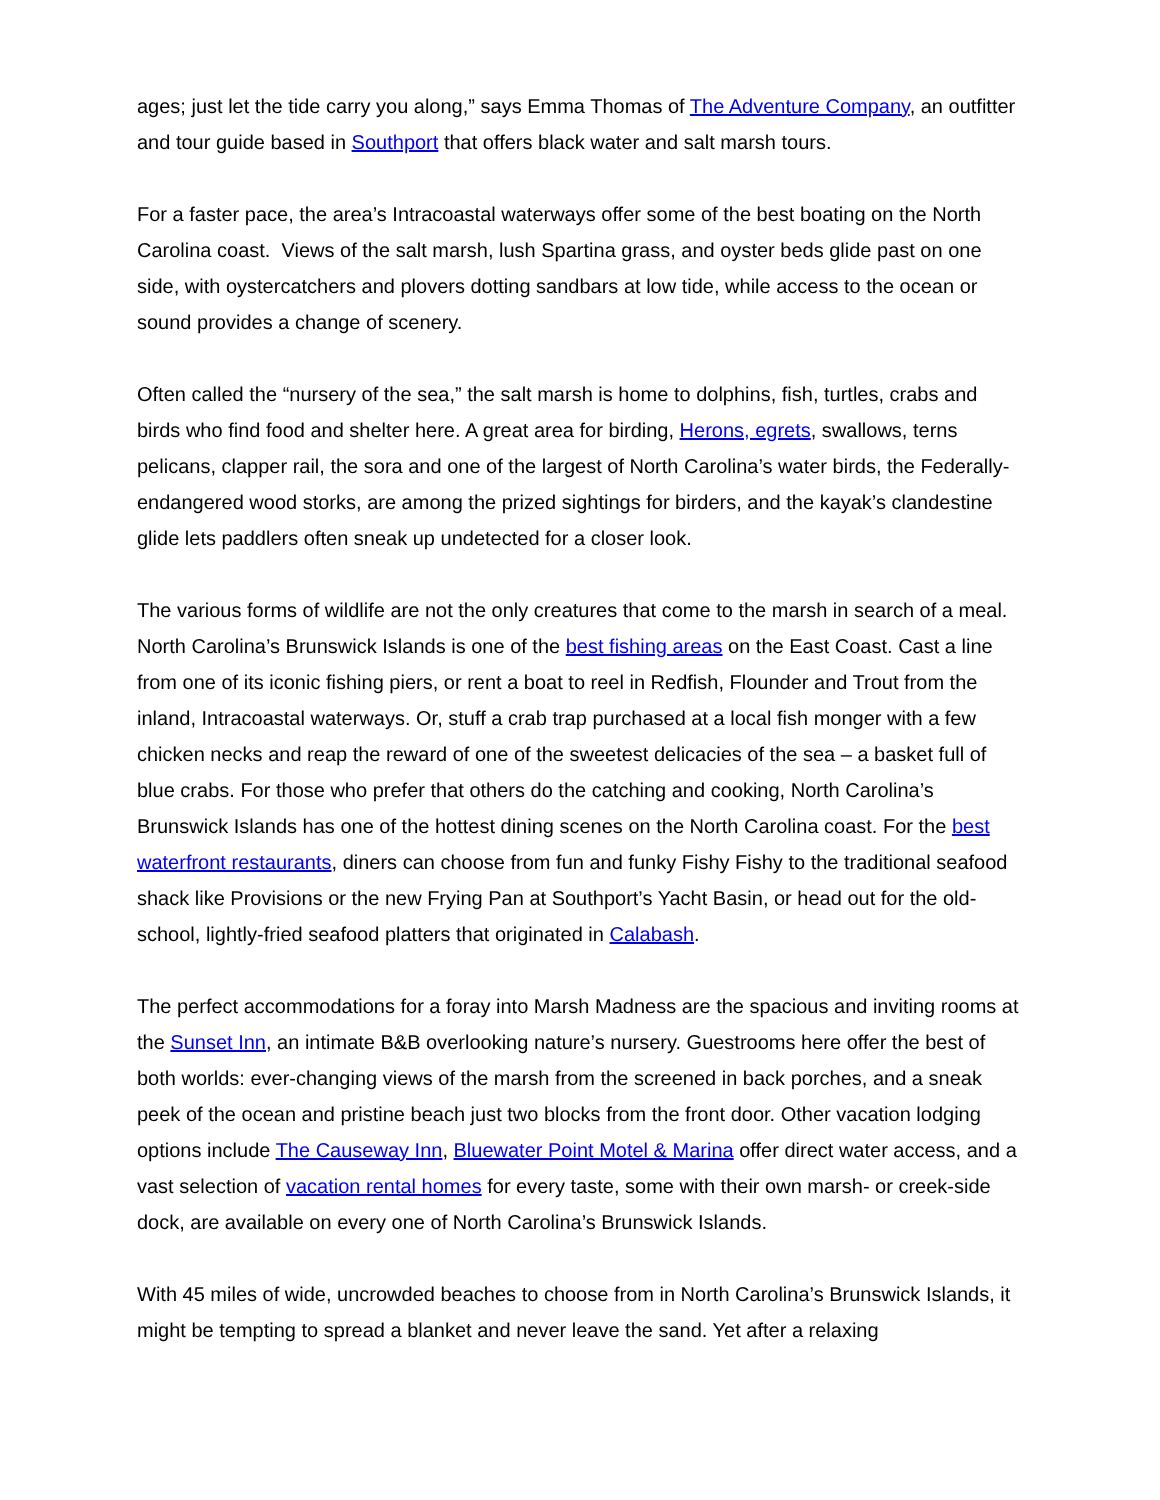ages; just let the tide carry you along,” says Emma Thomas of The Adventure Company, an outfitter and tour guide based in Southport that offers black water and salt marsh tours.
For a faster pace, the area’s Intracoastal waterways offer some of the best boating on the North Carolina coast. Views of the salt marsh, lush Spartina grass, and oyster beds glide past on one side, with oystercatchers and plovers dotting sandbars at low tide, while access to the ocean or sound provides a change of scenery.
Often called the “nursery of the sea,” the salt marsh is home to dolphins, fish, turtles, crabs and birds who find food and shelter here. A great area for birding, Herons, egrets, swallows, terns pelicans, clapper rail, the sora and one of the largest of North Carolina’s water birds, the Federally-endangered wood storks, are among the prized sightings for birders, and the kayak’s clandestine glide lets paddlers often sneak up undetected for a closer look.
The various forms of wildlife are not the only creatures that come to the marsh in search of a meal. North Carolina’s Brunswick Islands is one of the best fishing areas on the East Coast. Cast a line from one of its iconic fishing piers, or rent a boat to reel in Redfish, Flounder and Trout from the inland, Intracoastal waterways. Or, stuff a crab trap purchased at a local fish monger with a few chicken necks and reap the reward of one of the sweetest delicacies of the sea – a basket full of blue crabs. For those who prefer that others do the catching and cooking, North Carolina’s Brunswick Islands has one of the hottest dining scenes on the North Carolina coast. For the best waterfront restaurants, diners can choose from fun and funky Fishy Fishy to the traditional seafood shack like Provisions or the new Frying Pan at Southport’s Yacht Basin, or head out for the old-school, lightly-fried seafood platters that originated in Calabash.
The perfect accommodations for a foray into Marsh Madness are the spacious and inviting rooms at the Sunset Inn, an intimate B&B overlooking nature’s nursery. Guestrooms here offer the best of both worlds: ever-changing views of the marsh from the screened in back porches, and a sneak peek of the ocean and pristine beach just two blocks from the front door. Other vacation lodging options include The Causeway Inn, Bluewater Point Motel & Marina offer direct water access, and a vast selection of vacation rental homes for every taste, some with their own marsh- or creek-side dock, are available on every one of North Carolina’s Brunswick Islands.
With 45 miles of wide, uncrowded beaches to choose from in North Carolina’s Brunswick Islands, it might be tempting to spread a blanket and never leave the sand. Yet after a relaxing